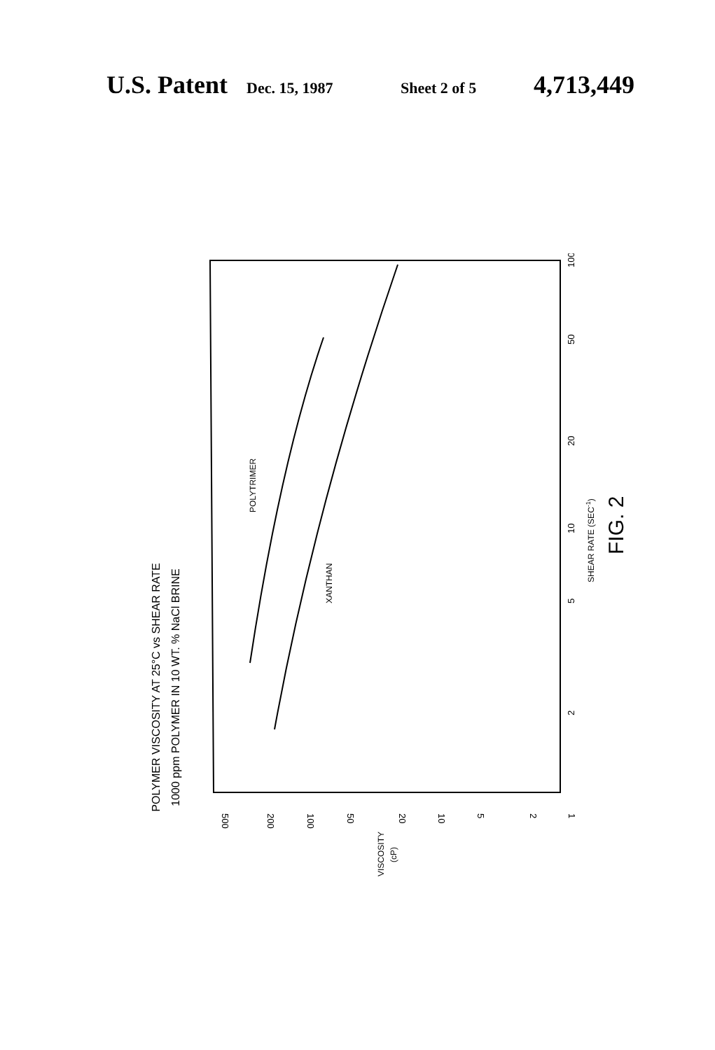U.S. Patent Dec. 15, 1987 Sheet 2 of 5 4,713,449
POLYMER VISCOSITY AT 25°C vs SHEAR RATE
1000 ppm POLYMER IN 10 WT. % NaCl BRINE
POLYTRIMER
XANTHAN
500
200
100
50
20
10
5
2
1
VISCOSITY
(cP)
2
5
10
20
50
100
SHEAR RATE (SEC-1)
FIG. 2